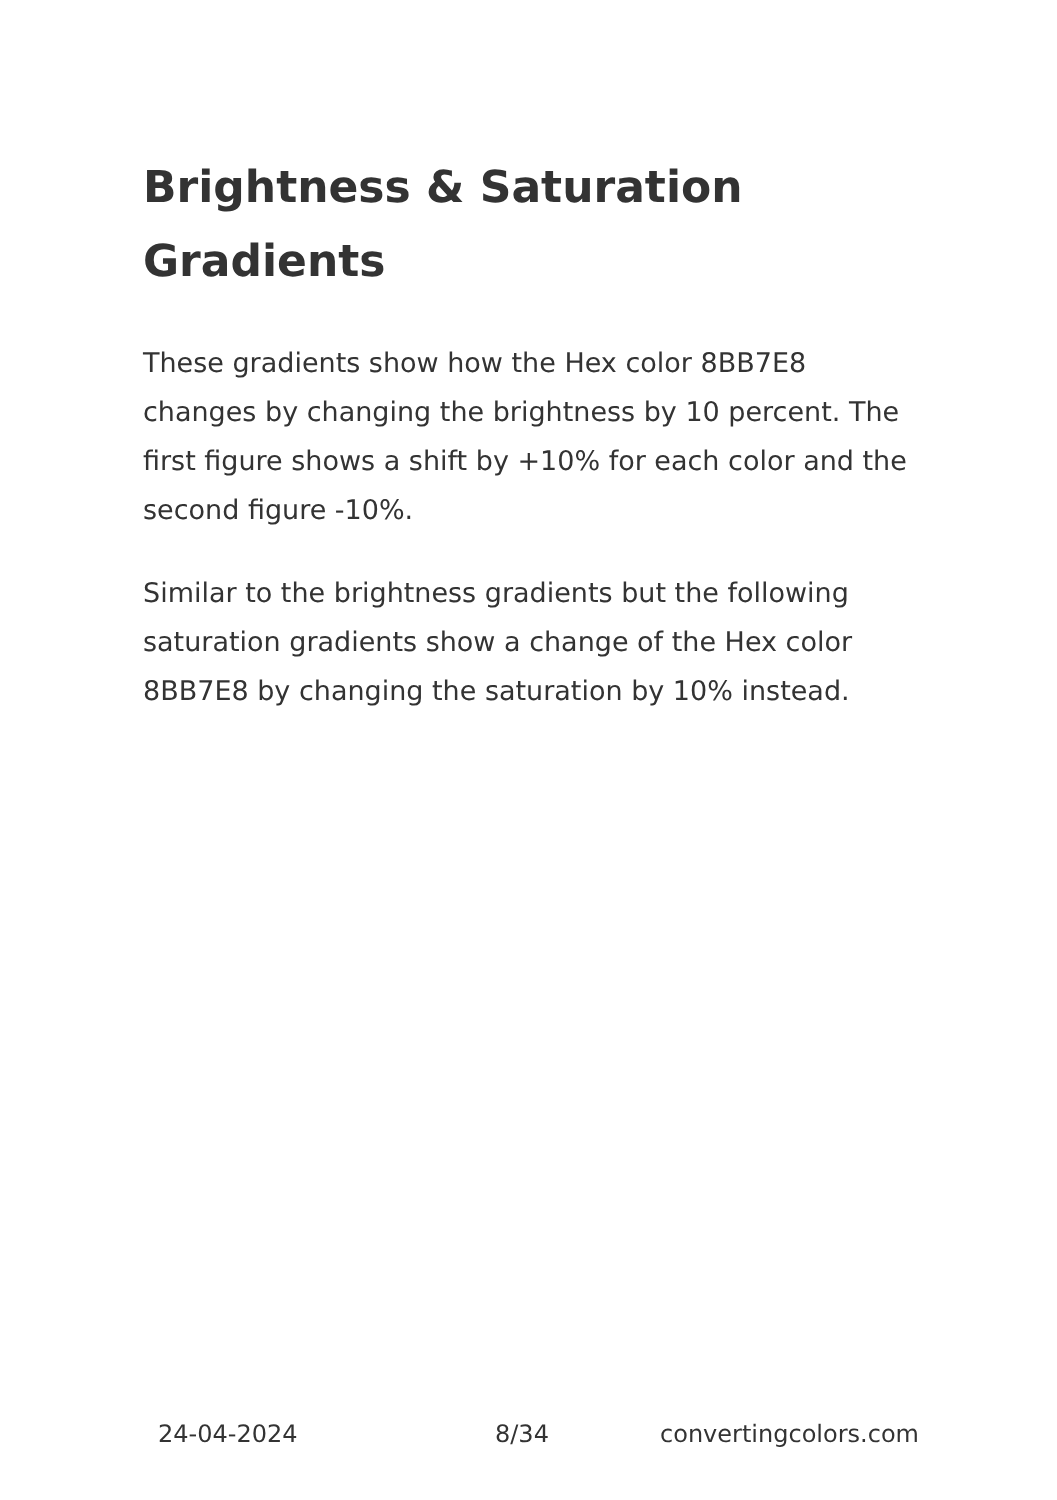Brightness & Saturation Gradients
These gradients show how the Hex color 8BB7E8 changes by changing the brightness by 10 percent. The first figure shows a shift by +10% for each color and the second figure -10%.
Similar to the brightness gradients but the following saturation gradients show a change of the Hex color 8BB7E8 by changing the saturation by 10% instead.
24-04-2024 8/34 convertingcolors.com